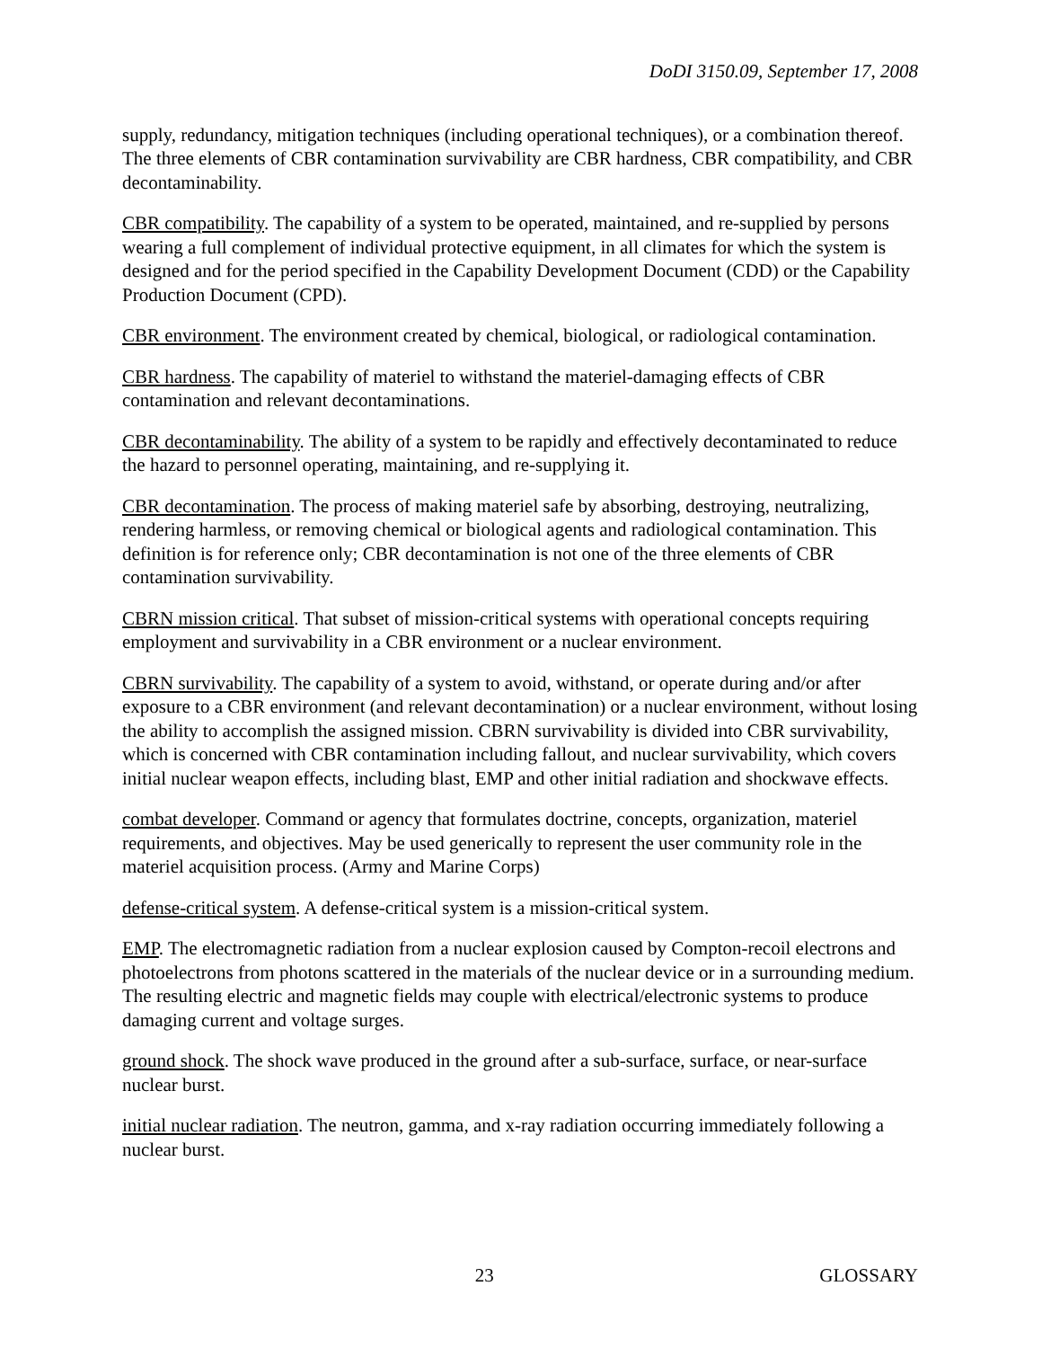DoDI 3150.09, September 17, 2008
supply, redundancy, mitigation techniques (including operational techniques), or a combination thereof. The three elements of CBR contamination survivability are CBR hardness, CBR compatibility, and CBR decontaminability.
CBR compatibility. The capability of a system to be operated, maintained, and re-supplied by persons wearing a full complement of individual protective equipment, in all climates for which the system is designed and for the period specified in the Capability Development Document (CDD) or the Capability Production Document (CPD).
CBR environment. The environment created by chemical, biological, or radiological contamination.
CBR hardness. The capability of materiel to withstand the materiel-damaging effects of CBR contamination and relevant decontaminations.
CBR decontaminability. The ability of a system to be rapidly and effectively decontaminated to reduce the hazard to personnel operating, maintaining, and re-supplying it.
CBR decontamination. The process of making materiel safe by absorbing, destroying, neutralizing, rendering harmless, or removing chemical or biological agents and radiological contamination. This definition is for reference only; CBR decontamination is not one of the three elements of CBR contamination survivability.
CBRN mission critical. That subset of mission-critical systems with operational concepts requiring employment and survivability in a CBR environment or a nuclear environment.
CBRN survivability. The capability of a system to avoid, withstand, or operate during and/or after exposure to a CBR environment (and relevant decontamination) or a nuclear environment, without losing the ability to accomplish the assigned mission. CBRN survivability is divided into CBR survivability, which is concerned with CBR contamination including fallout, and nuclear survivability, which covers initial nuclear weapon effects, including blast, EMP and other initial radiation and shockwave effects.
combat developer. Command or agency that formulates doctrine, concepts, organization, materiel requirements, and objectives. May be used generically to represent the user community role in the materiel acquisition process. (Army and Marine Corps)
defense-critical system. A defense-critical system is a mission-critical system.
EMP. The electromagnetic radiation from a nuclear explosion caused by Compton-recoil electrons and photoelectrons from photons scattered in the materials of the nuclear device or in a surrounding medium. The resulting electric and magnetic fields may couple with electrical/electronic systems to produce damaging current and voltage surges.
ground shock. The shock wave produced in the ground after a sub-surface, surface, or near-surface nuclear burst.
initial nuclear radiation. The neutron, gamma, and x-ray radiation occurring immediately following a nuclear burst.
23 GLOSSARY